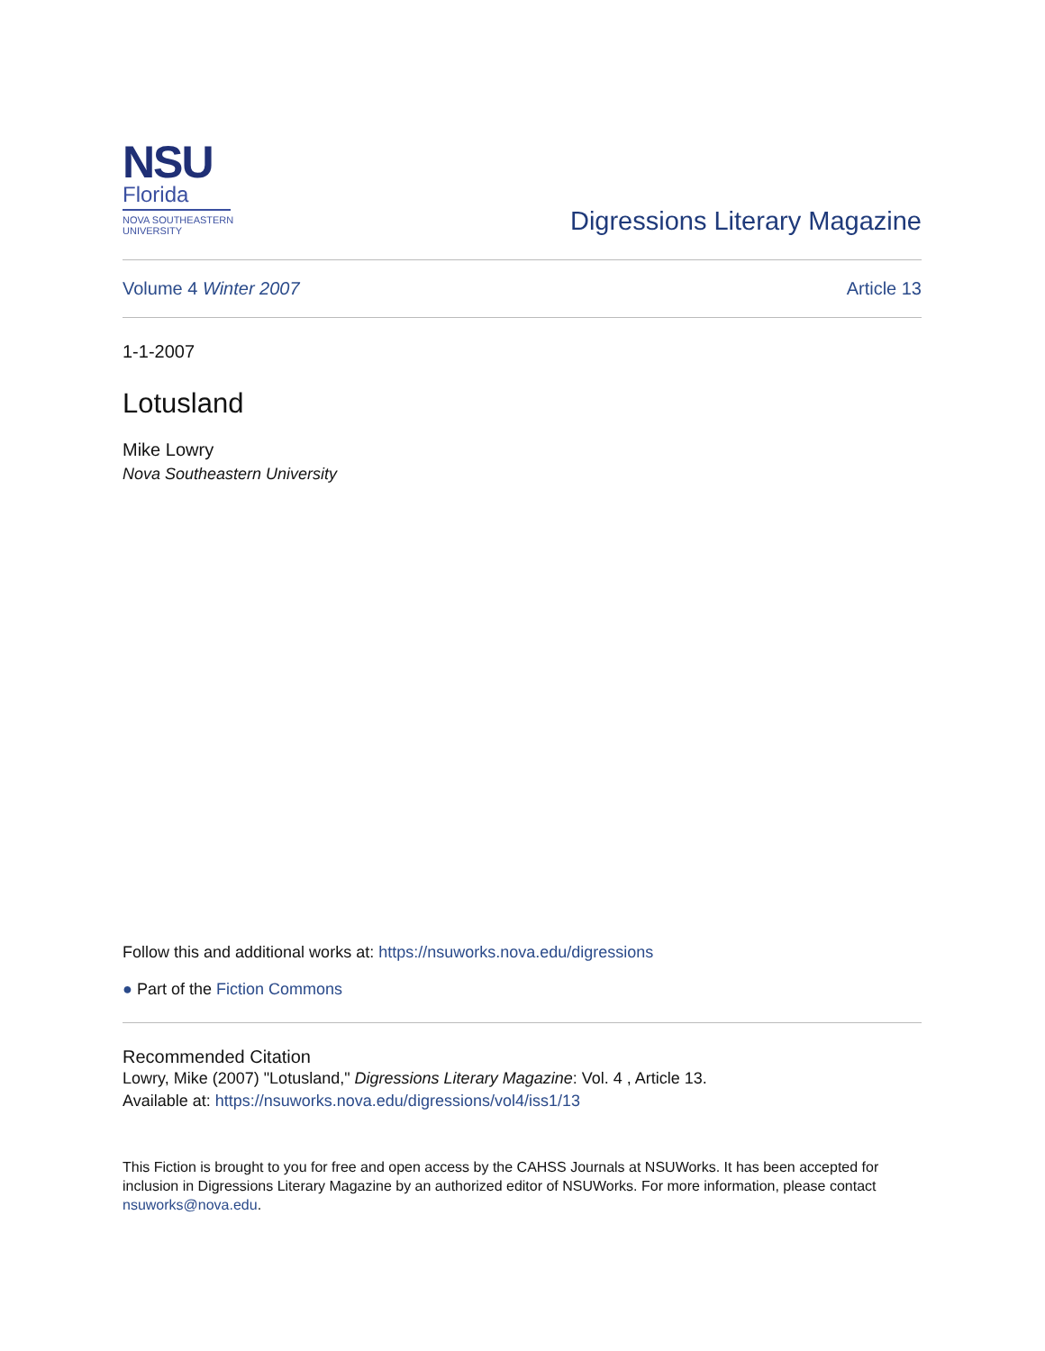NSU
Florida
NOVA SOUTHEASTERN
UNIVERSITY
Digressions Literary Magazine
Volume 4 Winter 2007 Article 13
1-1-2007
Lotusland
Mike Lowry
Nova Southeastern University
Follow this and additional works at: https://nsuworks.nova.edu/digressions
● Part of the Fiction Commons
Recommended Citation
Lowry, Mike (2007) "Lotusland," Digressions Literary Magazine: Vol. 4 , Article 13.
Available at: https://nsuworks.nova.edu/digressions/vol4/iss1/13
This Fiction is brought to you for free and open access by the CAHSS Journals at NSUWorks. It has been accepted for inclusion in Digressions Literary Magazine by an authorized editor of NSUWorks. For more information, please contact nsuworks@nova.edu.